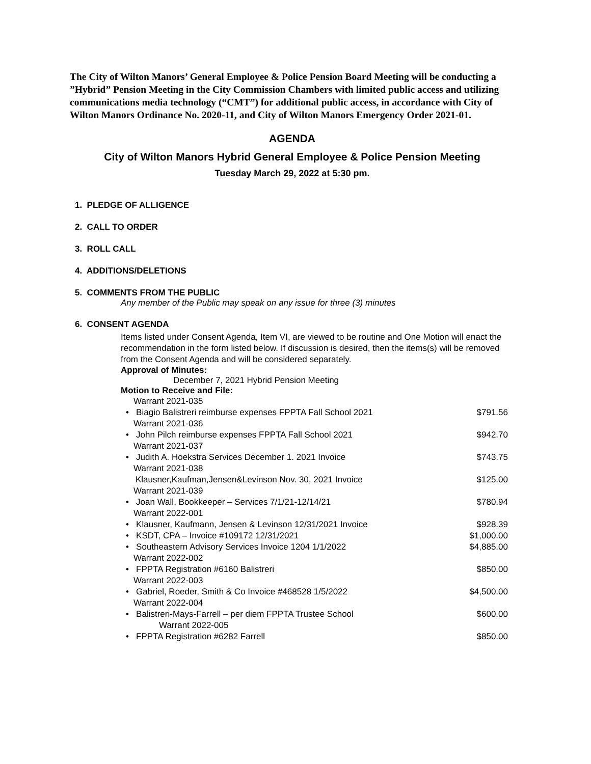The City of Wilton Manors’ General Employee & Police Pension Board Meeting will be conducting a ”Hybrid” Pension Meeting in the City Commission Chambers with limited public access and utilizing communications media technology (“CMT”) for additional public access, in accordance with City of Wilton Manors Ordinance No. 2020-11, and City of Wilton Manors Emergency Order 2021-01.
AGENDA
City of Wilton Manors Hybrid General Employee & Police Pension Meeting
Tuesday March 29, 2022 at 5:30 pm.
1. PLEDGE OF ALLIGENCE
2. CALL TO ORDER
3. ROLL CALL
4. ADDITIONS/DELETIONS
5. COMMENTS FROM THE PUBLIC
Any member of the Public may speak on any issue for three (3) minutes
6. CONSENT AGENDA
Items listed under Consent Agenda, Item VI, are viewed to be routine and One Motion will enact the recommendation in the form listed below. If discussion is desired, then the items(s) will be removed from the Consent Agenda and will be considered separately.
Approval of Minutes:
December 7, 2021 Hybrid Pension Meeting
Motion to Receive and File:
Warrant 2021-035
• Biagio Balistreri reimburse expenses FPPTA Fall School 2021 $791.56
Warrant 2021-036
• John Pilch reimburse expenses FPPTA Fall School 2021 $942.70
Warrant 2021-037
• Judith A. Hoekstra Services December 1. 2021 Invoice $743.75
Warrant 2021-038
Klausner,Kaufman,Jensen&Levinson Nov. 30, 2021 Invoice $125.00
Warrant 2021-039
• Joan Wall, Bookkeeper – Services 7/1/21-12/14/21 $780.94
Warrant 2022-001
• Klausner, Kaufmann, Jensen & Levinson 12/31/2021 Invoice $928.39
• KSDT, CPA – Invoice #109172 12/31/2021 $1,000.00
• Southeastern Advisory Services Invoice 1204 1/1/2022 $4,885.00
Warrant 2022-002
• FPPTA Registration #6160 Balistreri $850.00
Warrant 2022-003
• Gabriel, Roeder, Smith & Co Invoice #468528 1/5/2022 $4,500.00
Warrant 2022-004
• Balistreri-Mays-Farrell – per diem FPPTA Trustee School $600.00
Warrant 2022-005
• FPPTA Registration #6282 Farrell $850.00